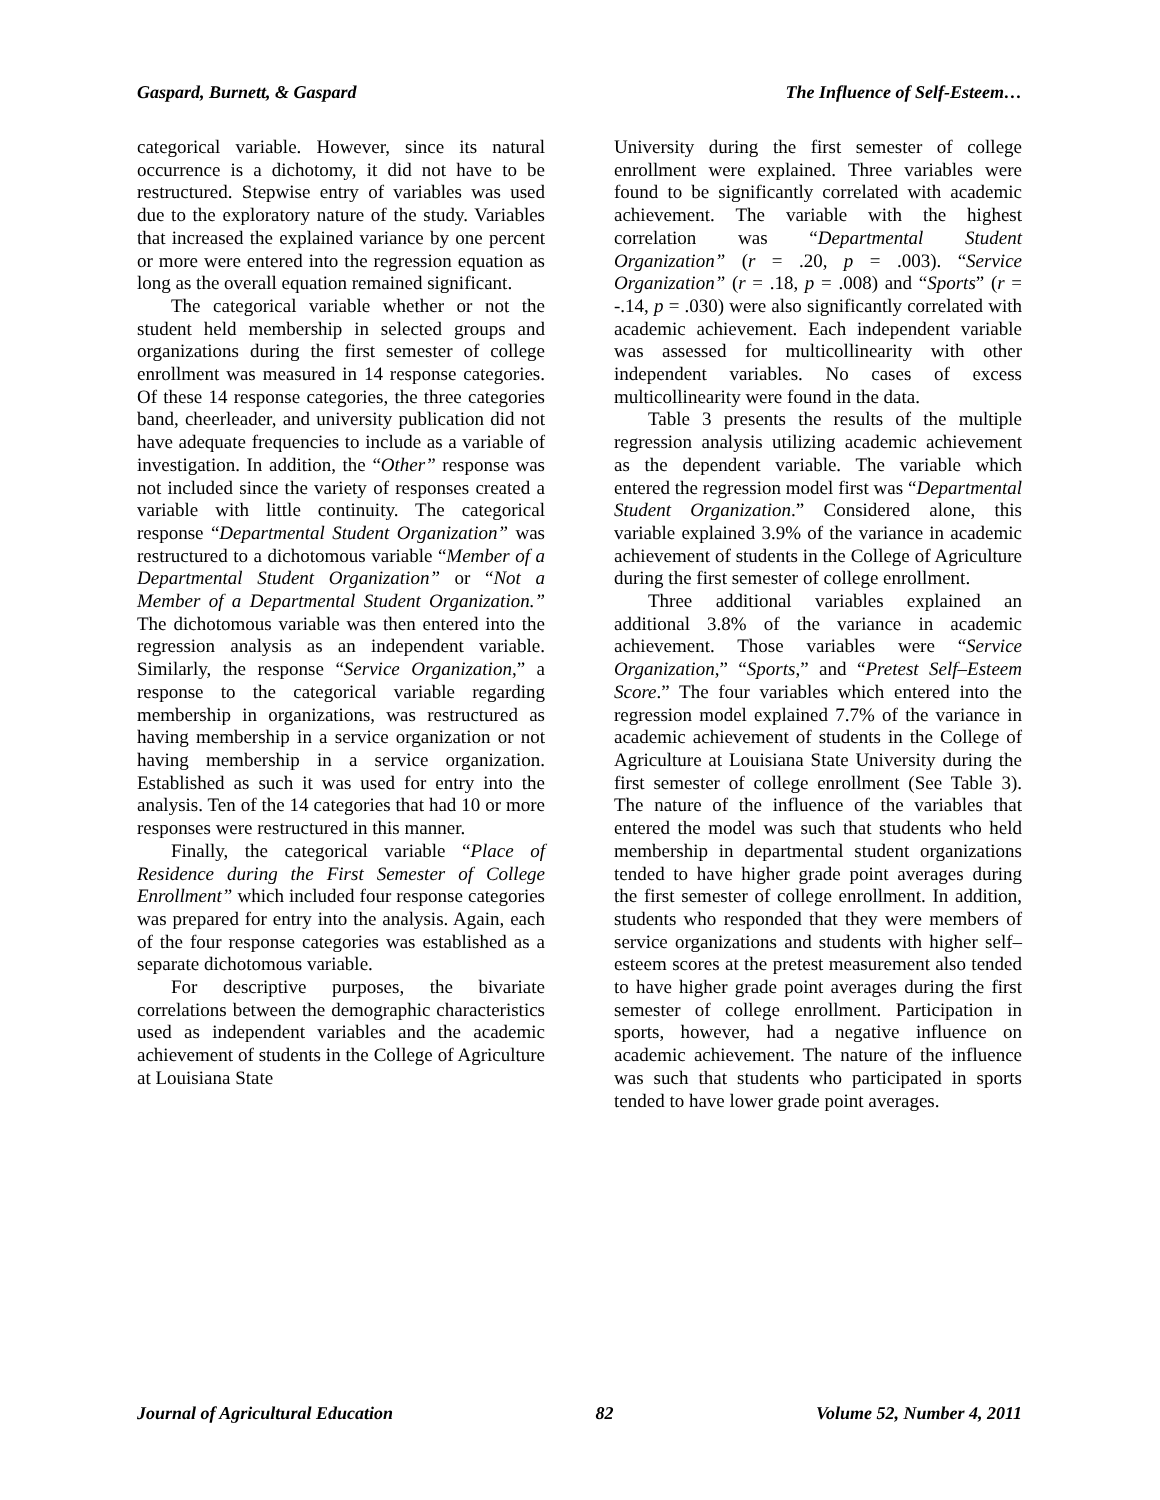Gaspard, Burnett, & Gaspard The Influence of Self-Esteem…
categorical variable. However, since its natural occurrence is a dichotomy, it did not have to be restructured. Stepwise entry of variables was used due to the exploratory nature of the study. Variables that increased the explained variance by one percent or more were entered into the regression equation as long as the overall equation remained significant.
The categorical variable whether or not the student held membership in selected groups and organizations during the first semester of college enrollment was measured in 14 response categories. Of these 14 response categories, the three categories band, cheerleader, and university publication did not have adequate frequencies to include as a variable of investigation. In addition, the “Other” response was not included since the variety of responses created a variable with little continuity. The categorical response “Departmental Student Organization” was restructured to a dichotomous variable “Member of a Departmental Student Organization” or “Not a Member of a Departmental Student Organization.” The dichotomous variable was then entered into the regression analysis as an independent variable. Similarly, the response “Service Organization,” a response to the categorical variable regarding membership in organizations, was restructured as having membership in a service organization or not having membership in a service organization. Established as such it was used for entry into the analysis. Ten of the 14 categories that had 10 or more responses were restructured in this manner.
Finally, the categorical variable “Place of Residence during the First Semester of College Enrollment” which included four response categories was prepared for entry into the analysis. Again, each of the four response categories was established as a separate dichotomous variable.
For descriptive purposes, the bivariate correlations between the demographic characteristics used as independent variables and the academic achievement of students in the College of Agriculture at Louisiana State
University during the first semester of college enrollment were explained. Three variables were found to be significantly correlated with academic achievement. The variable with the highest correlation was “Departmental Student Organization” (r = .20, p = .003). “Service Organization” (r = .18, p = .008) and “Sports” (r = -.14, p = .030) were also significantly correlated with academic achievement. Each independent variable was assessed for multicollinearity with other independent variables. No cases of excess multicollinearity were found in the data.
Table 3 presents the results of the multiple regression analysis utilizing academic achievement as the dependent variable. The variable which entered the regression model first was “Departmental Student Organization.” Considered alone, this variable explained 3.9% of the variance in academic achievement of students in the College of Agriculture during the first semester of college enrollment.
Three additional variables explained an additional 3.8% of the variance in academic achievement. Those variables were “Service Organization,” “Sports,” and “Pretest Self–Esteem Score.” The four variables which entered into the regression model explained 7.7% of the variance in academic achievement of students in the College of Agriculture at Louisiana State University during the first semester of college enrollment (See Table 3). The nature of the influence of the variables that entered the model was such that students who held membership in departmental student organizations tended to have higher grade point averages during the first semester of college enrollment. In addition, students who responded that they were members of service organizations and students with higher self–esteem scores at the pretest measurement also tended to have higher grade point averages during the first semester of college enrollment. Participation in sports, however, had a negative influence on academic achievement. The nature of the influence was such that students who participated in sports tended to have lower grade point averages.
Journal of Agricultural Education 82 Volume 52, Number 4, 2011